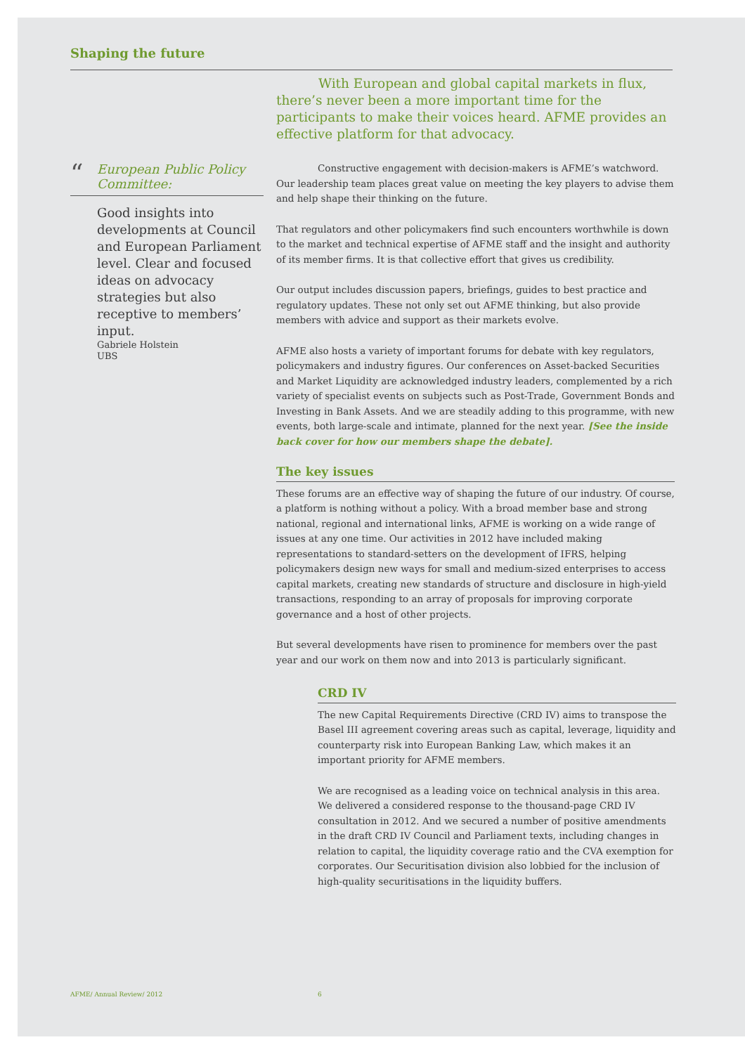Shaping the future
“European Public Policy Committee:
Good insights into developments at Council and European Parliament level. Clear and focused ideas on advocacy strategies but also receptive to members’ input.
Gabriele Holstein
UBS
With European and global capital markets in flux, there’s never been a more important time for the participants to make their voices heard. AFME provides an effective platform for that advocacy.
Constructive engagement with decision-makers is AFME’s watchword. Our leadership team places great value on meeting the key players to advise them and help shape their thinking on the future.
That regulators and other policymakers find such encounters worthwhile is down to the market and technical expertise of AFME staff and the insight and authority of its member firms. It is that collective effort that gives us credibility.
Our output includes discussion papers, briefings, guides to best practice and regulatory updates. These not only set out AFME thinking, but also provide members with advice and support as their markets evolve.
AFME also hosts a variety of important forums for debate with key regulators, policymakers and industry figures. Our conferences on Asset-backed Securities and Market Liquidity are acknowledged industry leaders, complemented by a rich variety of specialist events on subjects such as Post-Trade, Government Bonds and Investing in Bank Assets. And we are steadily adding to this programme, with new events, both large-scale and intimate, planned for the next year. [See the inside back cover for how our members shape the debate].
The key issues
These forums are an effective way of shaping the future of our industry. Of course, a platform is nothing without a policy. With a broad member base and strong national, regional and international links, AFME is working on a wide range of issues at any one time. Our activities in 2012 have included making representations to standard-setters on the development of IFRS, helping policymakers design new ways for small and medium-sized enterprises to access capital markets, creating new standards of structure and disclosure in high-yield transactions, responding to an array of proposals for improving corporate governance and a host of other projects.
But several developments have risen to prominence for members over the past year and our work on them now and into 2013 is particularly significant.
CRD IV
The new Capital Requirements Directive (CRD IV) aims to transpose the Basel III agreement covering areas such as capital, leverage, liquidity and counterparty risk into European Banking Law, which makes it an important priority for AFME members.
We are recognised as a leading voice on technical analysis in this area. We delivered a considered response to the thousand-page CRD IV consultation in 2012. And we secured a number of positive amendments in the draft CRD IV Council and Parliament texts, including changes in relation to capital, the liquidity coverage ratio and the CVA exemption for corporates. Our Securitisation division also lobbied for the inclusion of high-quality securitisations in the liquidity buffers.
AFME/ Annual Review/ 2012 6